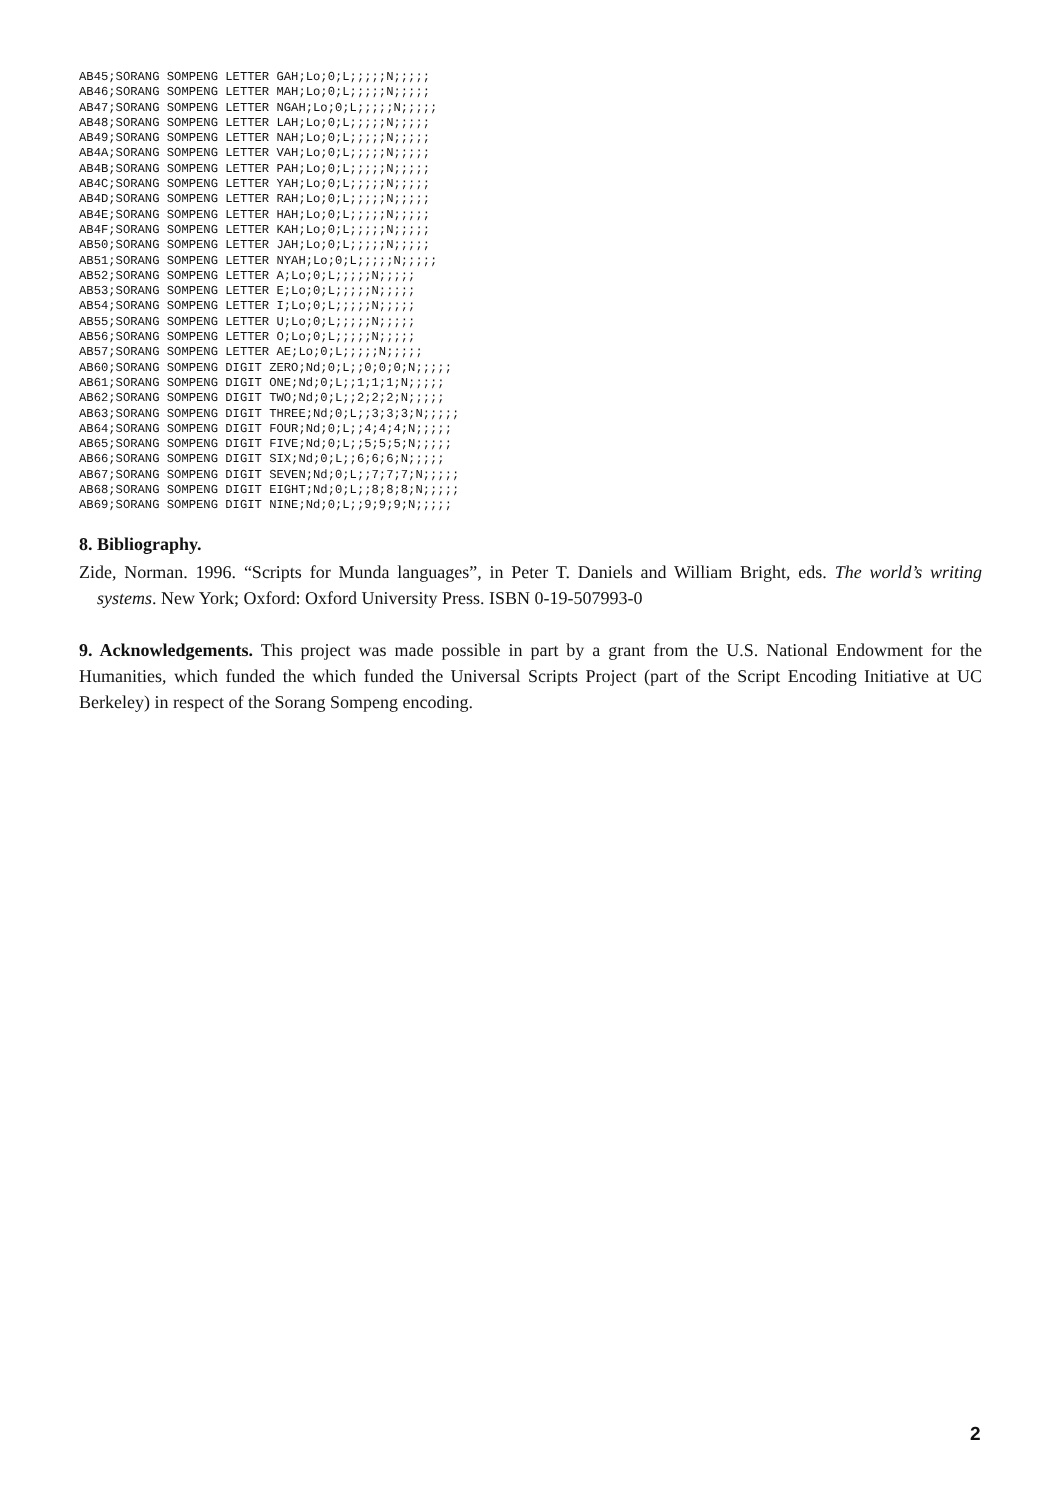AB45;SORANG SOMPENG LETTER GAH;Lo;0;L;;;;;N;;;;;
AB46;SORANG SOMPENG LETTER MAH;Lo;0;L;;;;;N;;;;;
AB47;SORANG SOMPENG LETTER NGAH;Lo;0;L;;;;;N;;;;;
AB48;SORANG SOMPENG LETTER LAH;Lo;0;L;;;;;N;;;;;
AB49;SORANG SOMPENG LETTER NAH;Lo;0;L;;;;;N;;;;;
AB4A;SORANG SOMPENG LETTER VAH;Lo;0;L;;;;;N;;;;;
AB4B;SORANG SOMPENG LETTER PAH;Lo;0;L;;;;;N;;;;;
AB4C;SORANG SOMPENG LETTER YAH;Lo;0;L;;;;;N;;;;;
AB4D;SORANG SOMPENG LETTER RAH;Lo;0;L;;;;;N;;;;;
AB4E;SORANG SOMPENG LETTER HAH;Lo;0;L;;;;;N;;;;;
AB4F;SORANG SOMPENG LETTER KAH;Lo;0;L;;;;;N;;;;;
AB50;SORANG SOMPENG LETTER JAH;Lo;0;L;;;;;N;;;;;
AB51;SORANG SOMPENG LETTER NYAH;Lo;0;L;;;;;N;;;;;
AB52;SORANG SOMPENG LETTER A;Lo;0;L;;;;;N;;;;;
AB53;SORANG SOMPENG LETTER E;Lo;0;L;;;;;N;;;;;
AB54;SORANG SOMPENG LETTER I;Lo;0;L;;;;;N;;;;;
AB55;SORANG SOMPENG LETTER U;Lo;0;L;;;;;N;;;;;
AB56;SORANG SOMPENG LETTER O;Lo;0;L;;;;;N;;;;;
AB57;SORANG SOMPENG LETTER AE;Lo;0;L;;;;;N;;;;;
AB60;SORANG SOMPENG DIGIT ZERO;Nd;0;L;;0;0;0;N;;;;;
AB61;SORANG SOMPENG DIGIT ONE;Nd;0;L;;1;1;1;N;;;;;
AB62;SORANG SOMPENG DIGIT TWO;Nd;0;L;;2;2;2;N;;;;;
AB63;SORANG SOMPENG DIGIT THREE;Nd;0;L;;3;3;3;N;;;;;
AB64;SORANG SOMPENG DIGIT FOUR;Nd;0;L;;4;4;4;N;;;;;
AB65;SORANG SOMPENG DIGIT FIVE;Nd;0;L;;5;5;5;N;;;;;
AB66;SORANG SOMPENG DIGIT SIX;Nd;0;L;;6;6;6;N;;;;;
AB67;SORANG SOMPENG DIGIT SEVEN;Nd;0;L;;7;7;7;N;;;;;
AB68;SORANG SOMPENG DIGIT EIGHT;Nd;0;L;;8;8;8;N;;;;;
AB69;SORANG SOMPENG DIGIT NINE;Nd;0;L;;9;9;9;N;;;;;
8. Bibliography.
Zide, Norman. 1996. “Scripts for Munda languages”, in Peter T. Daniels and William Bright, eds. The world’s writing systems. New York; Oxford: Oxford University Press. ISBN 0-19-507993-0
9. Acknowledgements. This project was made possible in part by a grant from the U.S. National Endowment for the Humanities, which funded the which funded the Universal Scripts Project (part of the Script Encoding Initiative at UC Berkeley) in respect of the Sorang Sompeng encoding.
2